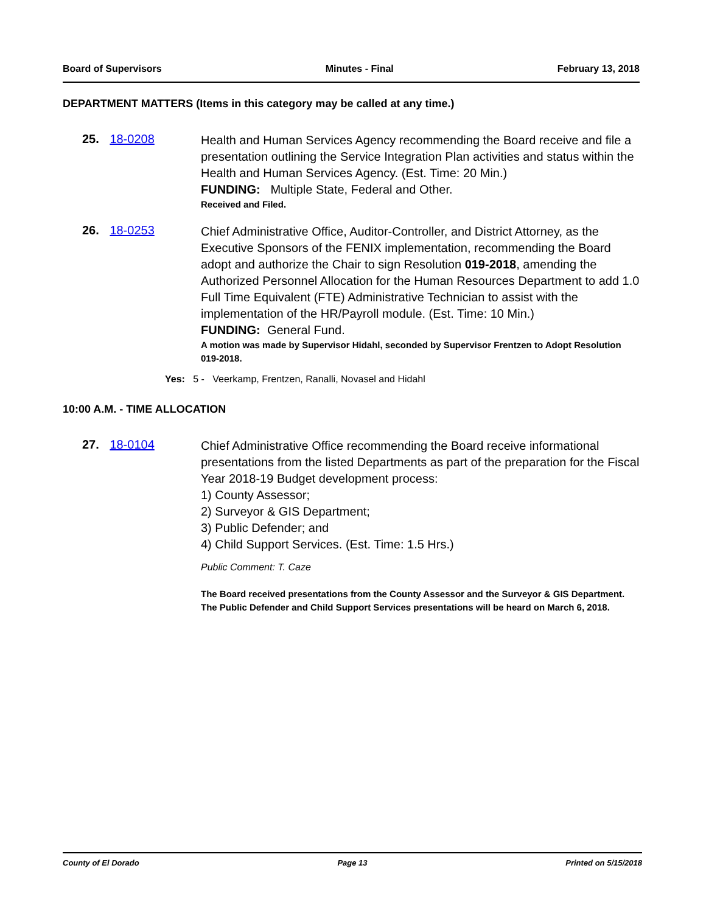Board of Supervisors Minutes - Final February 13, 2018
DEPARTMENT MATTERS (Items in this category may be called at any time.)
25. 18-0208
Health and Human Services Agency recommending the Board receive and file a presentation outlining the Service Integration Plan activities and status within the Health and Human Services Agency. (Est. Time: 20 Min.)
FUNDING: Multiple State, Federal and Other.
Received and Filed.
26. 18-0253
Chief Administrative Office, Auditor-Controller, and District Attorney, as the Executive Sponsors of the FENIX implementation, recommending the Board adopt and authorize the Chair to sign Resolution 019-2018, amending the Authorized Personnel Allocation for the Human Resources Department to add 1.0 Full Time Equivalent (FTE) Administrative Technician to assist with the implementation of the HR/Payroll module. (Est. Time: 10 Min.)
FUNDING: General Fund.
A motion was made by Supervisor Hidahl, seconded by Supervisor Frentzen to Adopt Resolution 019-2018.
Yes: 5 - Veerkamp, Frentzen, Ranalli, Novasel and Hidahl
10:00 A.M. - TIME ALLOCATION
27. 18-0104
Chief Administrative Office recommending the Board receive informational presentations from the listed Departments as part of the preparation for the Fiscal Year 2018-19 Budget development process:
1) County Assessor;
2) Surveyor & GIS Department;
3) Public Defender; and
4) Child Support Services. (Est. Time: 1.5 Hrs.)
Public Comment: T. Caze
The Board received presentations from the County Assessor and the Surveyor & GIS Department.
The Public Defender and Child Support Services presentations will be heard on March 6, 2018.
County of El Dorado Page 13 Printed on 5/15/2018